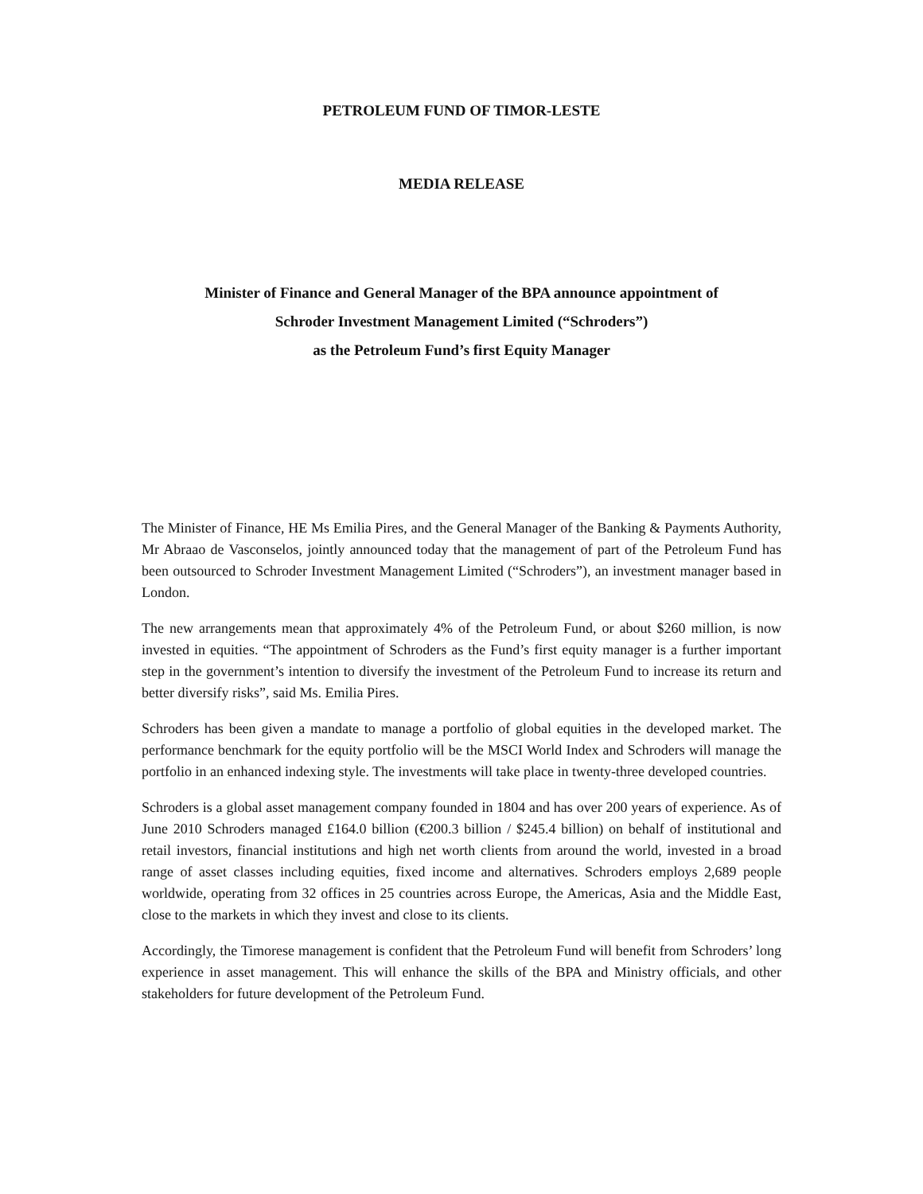PETROLEUM FUND OF TIMOR-LESTE
MEDIA RELEASE
Minister of Finance and General Manager of the BPA announce appointment of
Schroder Investment Management Limited (“Schroders”)
as the Petroleum Fund’s first Equity Manager
The Minister of Finance, HE Ms Emilia Pires, and the General Manager of the Banking & Payments Authority, Mr Abraao de Vasconselos, jointly announced today that the management of part of the Petroleum Fund has been outsourced to Schroder Investment Management Limited (“Schroders”), an investment manager based in London.
The new arrangements mean that approximately 4% of the Petroleum Fund, or about $260 million, is now invested in equities. “The appointment of Schroders as the Fund’s first equity manager is a further important step in the government’s intention to diversify the investment of the Petroleum Fund to increase its return and better diversify risks”, said Ms. Emilia Pires.
Schroders has been given a mandate to manage a portfolio of global equities in the developed market. The performance benchmark for the equity portfolio will be the MSCI World Index and Schroders will manage the portfolio in an enhanced indexing style. The investments will take place in twenty-three developed countries.
Schroders is a global asset management company founded in 1804 and has over 200 years of experience. As of June 2010 Schroders managed £164.0 billion (€200.3 billion / $245.4 billion) on behalf of institutional and retail investors, financial institutions and high net worth clients from around the world, invested in a broad range of asset classes including equities, fixed income and alternatives. Schroders employs 2,689 people worldwide, operating from 32 offices in 25 countries across Europe, the Americas, Asia and the Middle East, close to the markets in which they invest and close to its clients.
Accordingly, the Timorese management is confident that the Petroleum Fund will benefit from Schroders’ long experience in asset management. This will enhance the skills of the BPA and Ministry officials, and other stakeholders for future development of the Petroleum Fund.